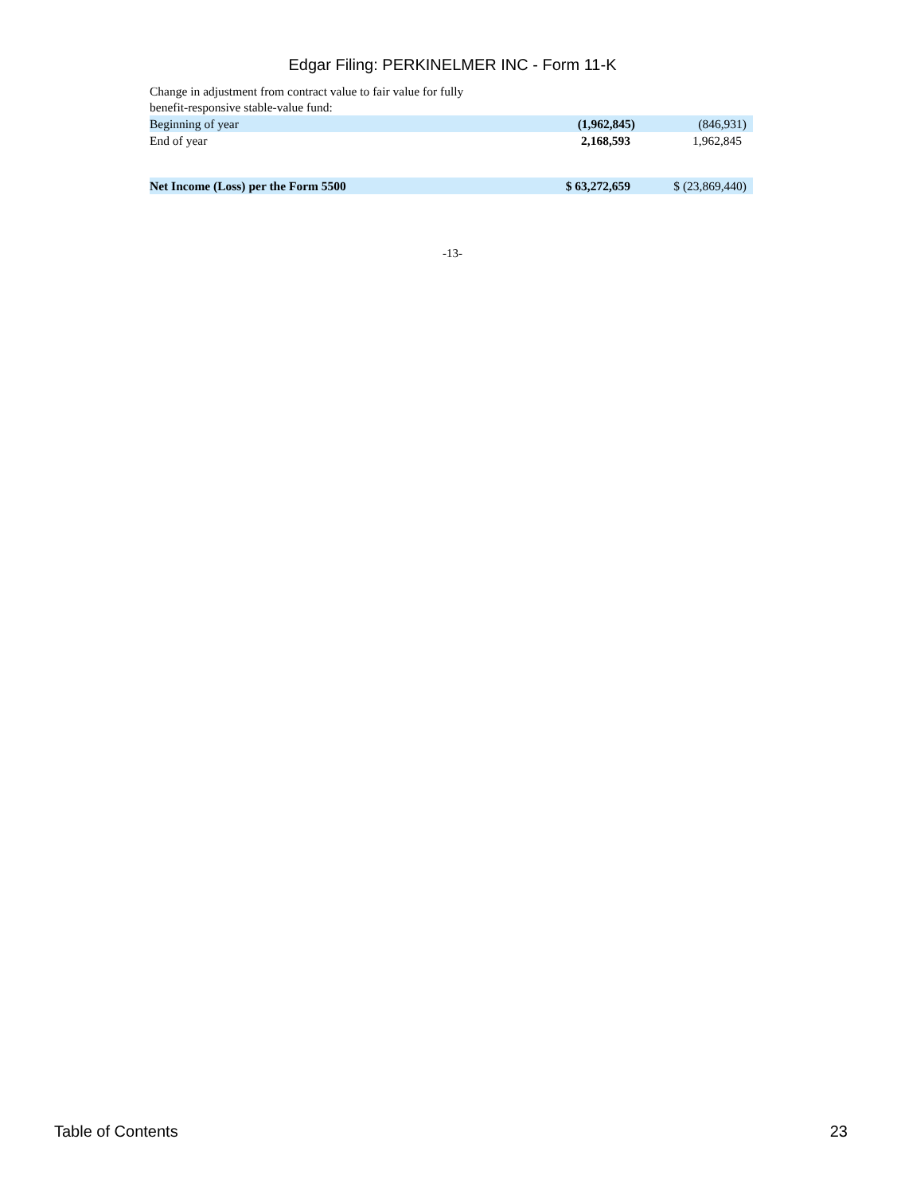Edgar Filing: PERKINELMER INC - Form 11-K
| Change in adjustment from contract value to fair value for fully benefit-responsive stable-value fund: | | |
| Beginning of year | (1,962,845) | (846,931) |
| End of year | 2,168,593 | 1,962,845 |
| Net Income (Loss) per the Form 5500 | $ 63,272,659 | $ (23,869,440) |
-13-
Table of Contents 23